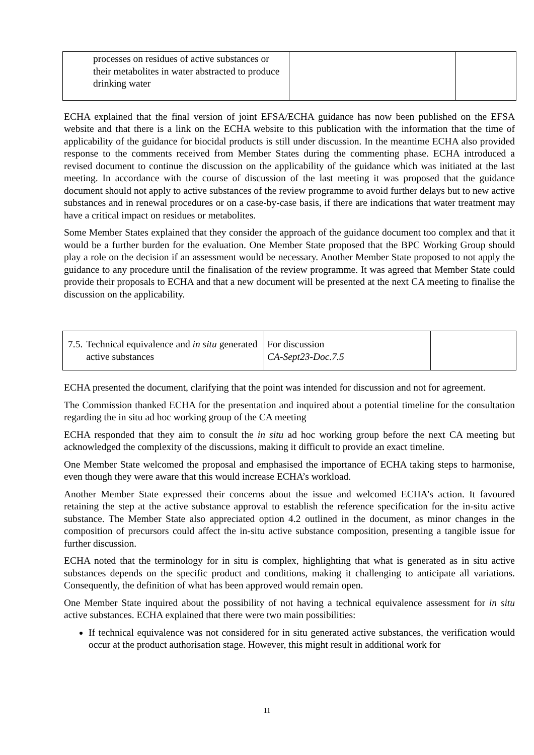| processes on residues of active substances or their metabolites in water abstracted to produce drinking water | | |
ECHA explained that the final version of joint EFSA/ECHA guidance has now been published on the EFSA website and that there is a link on the ECHA website to this publication with the information that the time of applicability of the guidance for biocidal products is still under discussion. In the meantime ECHA also provided response to the comments received from Member States during the commenting phase. ECHA introduced a revised document to continue the discussion on the applicability of the guidance which was initiated at the last meeting. In accordance with the course of discussion of the last meeting it was proposed that the guidance document should not apply to active substances of the review programme to avoid further delays but to new active substances and in renewal procedures or on a case-by-case basis, if there are indications that water treatment may have a critical impact on residues or metabolites.
Some Member States explained that they consider the approach of the guidance document too complex and that it would be a further burden for the evaluation. One Member State proposed that the BPC Working Group should play a role on the decision if an assessment would be necessary. Another Member State proposed to not apply the guidance to any procedure until the finalisation of the review programme. It was agreed that Member State could provide their proposals to ECHA and that a new document will be presented at the next CA meeting to finalise the discussion on the applicability.
| 7.5. Technical equivalence and in situ generated active substances | For discussion CA-Sept23-Doc.7.5 | |
ECHA presented the document, clarifying that the point was intended for discussion and not for agreement.
The Commission thanked ECHA for the presentation and inquired about a potential timeline for the consultation regarding the in situ ad hoc working group of the CA meeting
ECHA responded that they aim to consult the in situ ad hoc working group before the next CA meeting but acknowledged the complexity of the discussions, making it difficult to provide an exact timeline.
One Member State welcomed the proposal and emphasised the importance of ECHA taking steps to harmonise, even though they were aware that this would increase ECHA’s workload.
Another Member State expressed their concerns about the issue and welcomed ECHA’s action. It favoured retaining the step at the active substance approval to establish the reference specification for the in-situ active substance. The Member State also appreciated option 4.2 outlined in the document, as minor changes in the composition of precursors could affect the in-situ active substance composition, presenting a tangible issue for further discussion.
ECHA noted that the terminology for in situ is complex, highlighting that what is generated as in situ active substances depends on the specific product and conditions, making it challenging to anticipate all variations. Consequently, the definition of what has been approved would remain open.
One Member State inquired about the possibility of not having a technical equivalence assessment for in situ active substances. ECHA explained that there were two main possibilities:
If technical equivalence was not considered for in situ generated active substances, the verification would occur at the product authorisation stage. However, this might result in additional work for
11